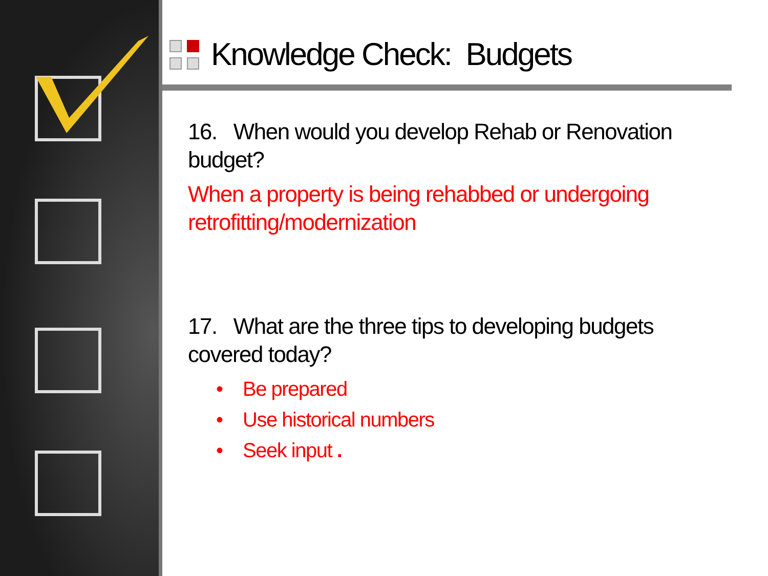Knowledge Check: Budgets
16. When would you develop Rehab or Renovation budget?
When a property is being rehabbed or undergoing retrofitting/modernization
17. What are the three tips to developing budgets covered today?
• Be prepared
• Use historical numbers
• Seek input .